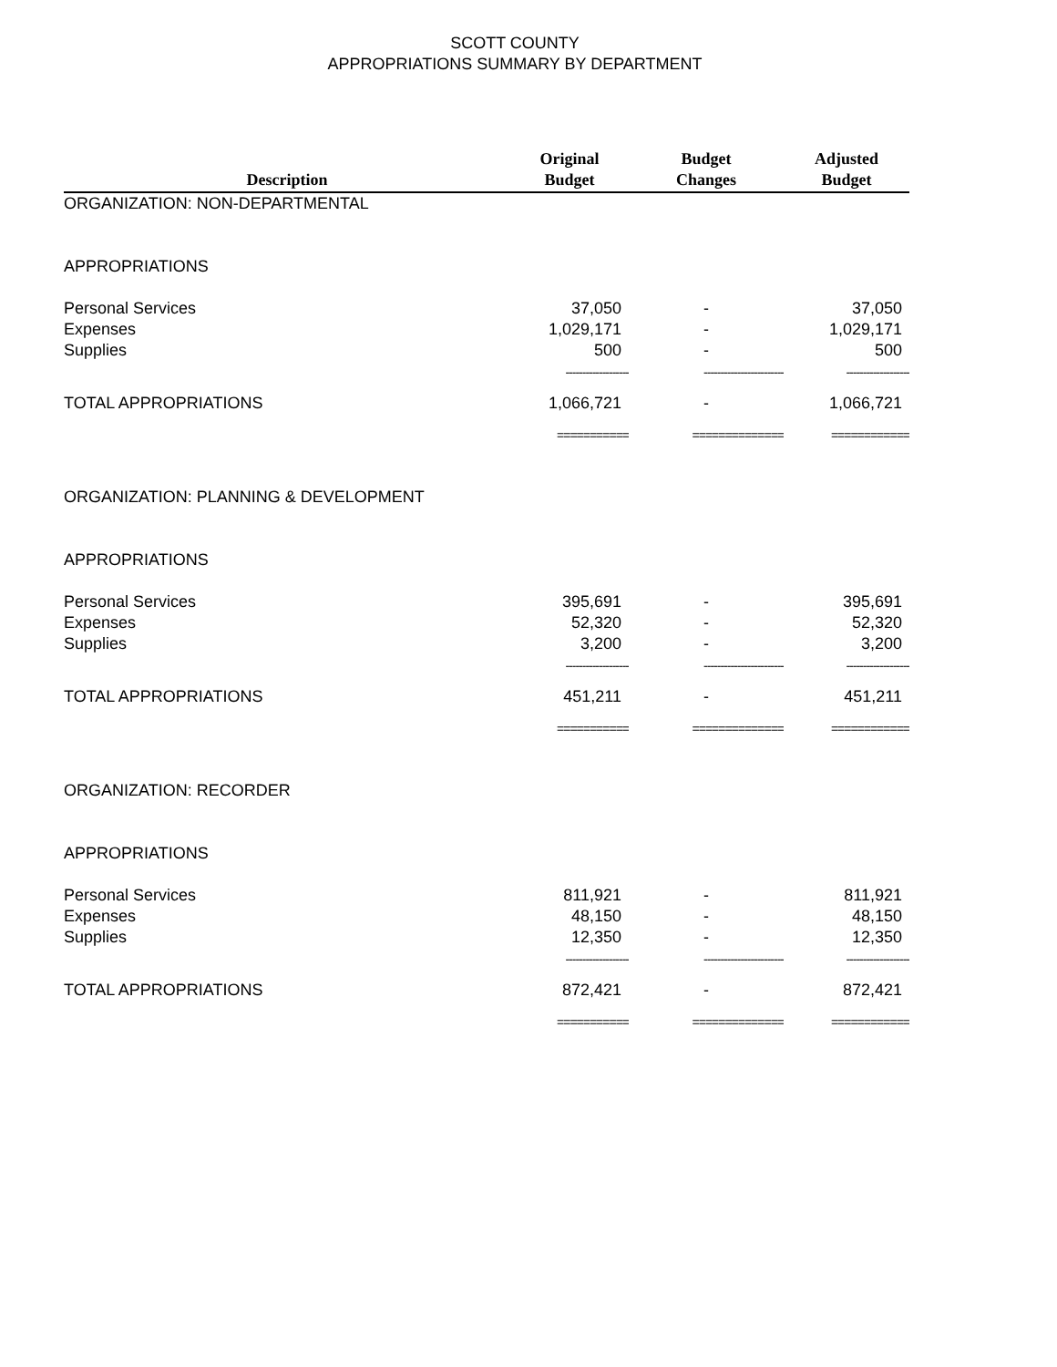SCOTT COUNTY
APPROPRIATIONS SUMMARY BY DEPARTMENT
| Description | Original Budget | Budget Changes | Adjusted Budget |
| --- | --- | --- | --- |
| ORGANIZATION: NON-DEPARTMENTAL | | | |
| APPROPRIATIONS | | | |
| Personal Services | 37,050 | - | 37,050 |
| Expenses | 1,029,171 | - | 1,029,171 |
| Supplies | 500 | - | 500 |
| | ------------------- | ------------------------ | ------------------- |
| TOTAL APPROPRIATIONS | 1,066,721 | - | 1,066,721 |
| | =========== | ============== | ============ |
| ORGANIZATION: PLANNING & DEVELOPMENT | | | |
| APPROPRIATIONS | | | |
| Personal Services | 395,691 | - | 395,691 |
| Expenses | 52,320 | - | 52,320 |
| Supplies | 3,200 | - | 3,200 |
| | ------------------- | ------------------------ | ------------------- |
| TOTAL APPROPRIATIONS | 451,211 | - | 451,211 |
| | =========== | ============== | ============ |
| ORGANIZATION: RECORDER | | | |
| APPROPRIATIONS | | | |
| Personal Services | 811,921 | - | 811,921 |
| Expenses | 48,150 | - | 48,150 |
| Supplies | 12,350 | - | 12,350 |
| | ------------------- | ------------------------ | ------------------- |
| TOTAL APPROPRIATIONS | 872,421 | - | 872,421 |
| | =========== | ============== | ============ |